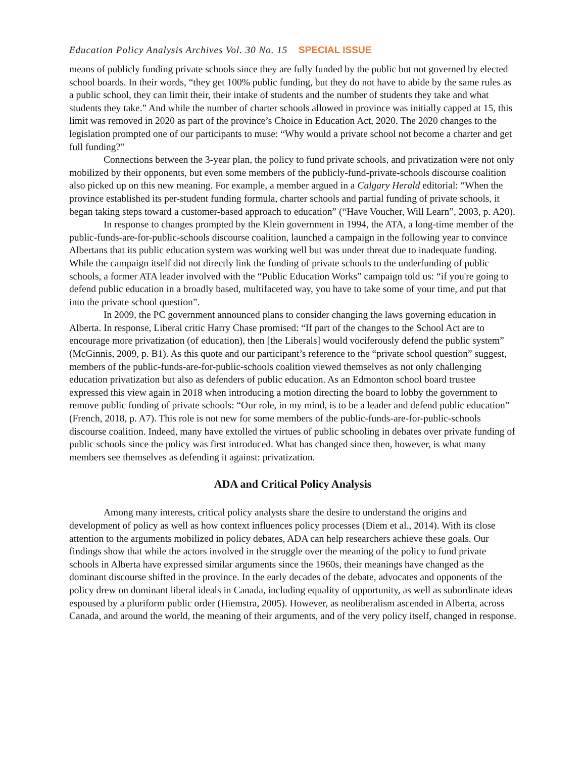Education Policy Analysis Archives Vol. 30 No. 15 SPECIAL ISSUE
means of publicly funding private schools since they are fully funded by the public but not governed by elected school boards. In their words, “they get 100% public funding, but they do not have to abide by the same rules as a public school, they can limit their, their intake of students and the number of students they take and what students they take.” And while the number of charter schools allowed in province was initially capped at 15, this limit was removed in 2020 as part of the province’s Choice in Education Act, 2020. The 2020 changes to the legislation prompted one of our participants to muse: “Why would a private school not become a charter and get full funding?”
Connections between the 3-year plan, the policy to fund private schools, and privatization were not only mobilized by their opponents, but even some members of the publicly-fund-private-schools discourse coalition also picked up on this new meaning. For example, a member argued in a Calgary Herald editorial: “When the province established its per-student funding formula, charter schools and partial funding of private schools, it began taking steps toward a customer-based approach to education” (“Have Voucher, Will Learn”, 2003, p. A20).
In response to changes prompted by the Klein government in 1994, the ATA, a long-time member of the public-funds-are-for-public-schools discourse coalition, launched a campaign in the following year to convince Albertans that its public education system was working well but was under threat due to inadequate funding. While the campaign itself did not directly link the funding of private schools to the underfunding of public schools, a former ATA leader involved with the “Public Education Works” campaign told us: “if you're going to defend public education in a broadly based, multifaceted way, you have to take some of your time, and put that into the private school question”.
In 2009, the PC government announced plans to consider changing the laws governing education in Alberta. In response, Liberal critic Harry Chase promised: “If part of the changes to the School Act are to encourage more privatization (of education), then [the Liberals] would vociferously defend the public system” (McGinnis, 2009, p. B1). As this quote and our participant’s reference to the “private school question” suggest, members of the public-funds-are-for-public-schools coalition viewed themselves as not only challenging education privatization but also as defenders of public education. As an Edmonton school board trustee expressed this view again in 2018 when introducing a motion directing the board to lobby the government to remove public funding of private schools: “Our role, in my mind, is to be a leader and defend public education” (French, 2018, p. A7). This role is not new for some members of the public-funds-are-for-public-schools discourse coalition. Indeed, many have extolled the virtues of public schooling in debates over private funding of public schools since the policy was first introduced. What has changed since then, however, is what many members see themselves as defending it against: privatization.
ADA and Critical Policy Analysis
Among many interests, critical policy analysts share the desire to understand the origins and development of policy as well as how context influences policy processes (Diem et al., 2014). With its close attention to the arguments mobilized in policy debates, ADA can help researchers achieve these goals. Our findings show that while the actors involved in the struggle over the meaning of the policy to fund private schools in Alberta have expressed similar arguments since the 1960s, their meanings have changed as the dominant discourse shifted in the province. In the early decades of the debate, advocates and opponents of the policy drew on dominant liberal ideals in Canada, including equality of opportunity, as well as subordinate ideas espoused by a pluriform public order (Hiemstra, 2005). However, as neoliberalism ascended in Alberta, across Canada, and around the world, the meaning of their arguments, and of the very policy itself, changed in response.